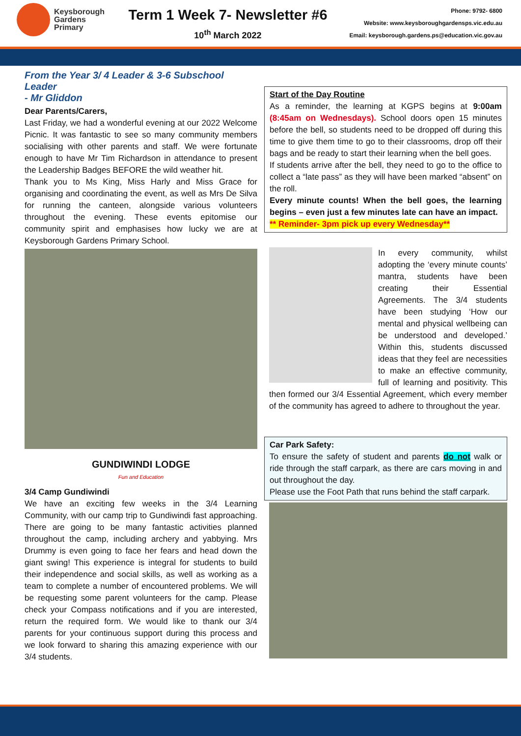Keysborough
Gardens
Primary
Term 1 Week 7- Newsletter #6
10<sup>th</sup> March 2022
Phone: 9792- 6800
Website: www.keysboroughgardensps.vic.edu.au
Email: keysborough.gardens.ps@education.vic.gov.au
From the Year 3/ 4 Leader & 3-6 Subschool Leader
- Mr Gliddon
Dear Parents/Carers,
Last Friday, we had a wonderful evening at our 2022 Welcome Picnic. It was fantastic to see so many community members socialising with other parents and staff. We were fortunate enough to have Mr Tim Richardson in attendance to present the Leadership Badges BEFORE the wild weather hit.
Thank you to Ms King, Miss Harly and Miss Grace for organising and coordinating the event, as well as Mrs De Silva for running the canteen, alongside various volunteers throughout the evening. These events epitomise our community spirit and emphasises how lucky we are at Keysborough Gardens Primary School.
GUNDIWINDI LODGE
Fun and Education
3/4 Camp Gundiwindi
We have an exciting few weeks in the 3/4 Learning Community, with our camp trip to Gundiwindi fast approaching. There are going to be many fantastic activities planned throughout the camp, including archery and yabbying. Mrs Drummy is even going to face her fears and head down the giant swing! This experience is integral for students to build their independence and social skills, as well as working as a team to complete a number of encountered problems. We will be requesting some parent volunteers for the camp. Please check your Compass notifications and if you are interested, return the required form. We would like to thank our 3/4 parents for your continuous support during this process and we look forward to sharing this amazing experience with our 3/4 students.
Start of the Day Routine
As a reminder, the learning at KGPS begins at 9:00am (8:45am on Wednesdays). School doors open 15 minutes before the bell, so students need to be dropped off during this time to give them time to go to their classrooms, drop off their bags and be ready to start their learning when the bell goes.
If students arrive after the bell, they need to go to the office to collect a “late pass” as they will have been marked “absent” on the roll.
Every minute counts! When the bell goes, the learning begins – even just a few minutes late can have an impact.
** Reminder- 3pm pick up every Wednesday**
In every community, whilst adopting the ‘every minute counts’ mantra, students have been creating their Essential Agreements. The 3/4 students have been studying ‘How our mental and physical wellbeing can be understood and developed.’ Within this, students discussed ideas that they feel are necessities to make an effective community, full of learning and positivity. This then formed our 3/4 Essential Agreement, which every member of the community has agreed to adhere to throughout the year.
Car Park Safety:
To ensure the safety of student and parents do not walk or ride through the staff carpark, as there are cars moving in and out throughout the day.
Please use the Foot Path that runs behind the staff carpark.